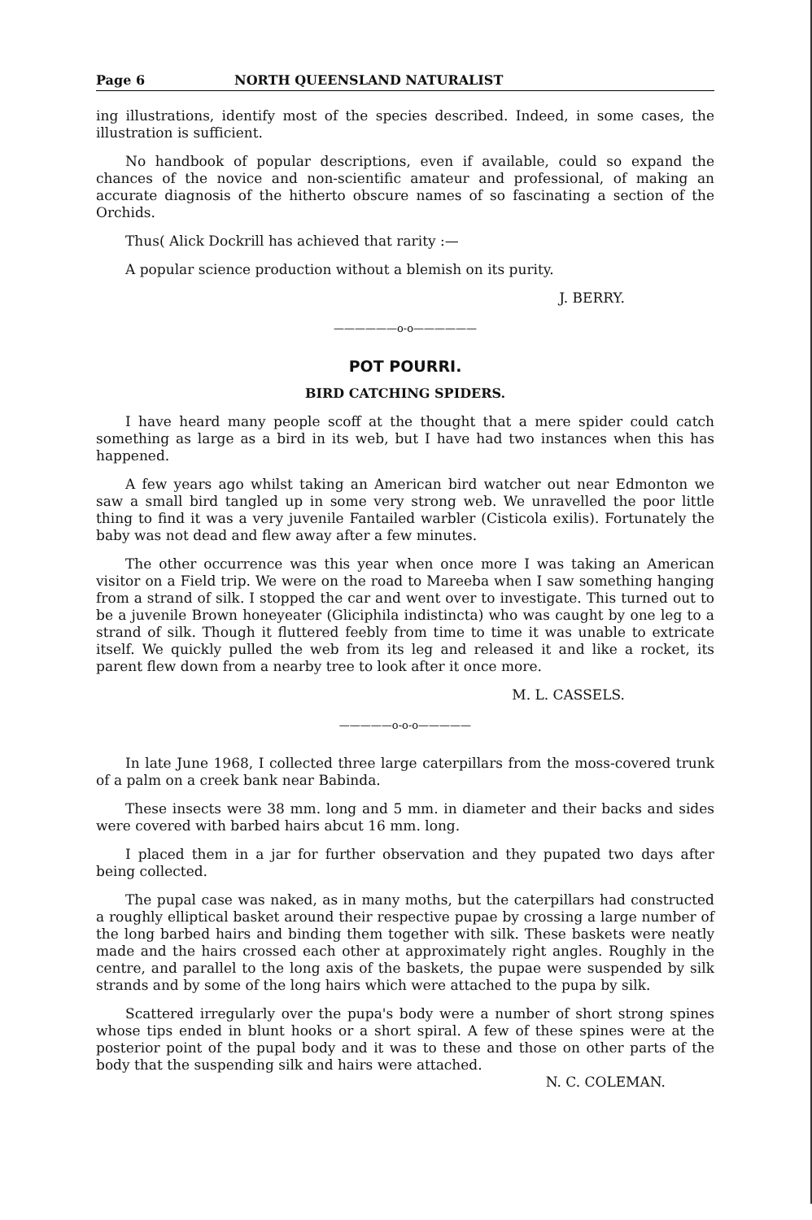Page 6 NORTH QUEENSLAND NATURALIST
ing illustrations, identify most of the species described. Indeed, in some cases, the illustration is sufficient.
No handbook of popular descriptions, even if available, could so expand the chances of the novice and non-scientific amateur and professional, of making an accurate diagnosis of the hitherto obscure names of so fascinating a section of the Orchids.
Thus( Alick Dockrill has achieved that rarity :—
A popular science production without a blemish on its purity.
J. BERRY.
——————o-o——————
POT POURRI.
BIRD CATCHING SPIDERS.
I have heard many people scoff at the thought that a mere spider could catch something as large as a bird in its web, but I have had two instances when this has happened.
A few years ago whilst taking an American bird watcher out near Edmonton we saw a small bird tangled up in some very strong web. We unravelled the poor little thing to find it was a very juvenile Fantailed warbler (Cisticola exilis). Fortunately the baby was not dead and flew away after a few minutes.
The other occurrence was this year when once more I was taking an American visitor on a Field trip. We were on the road to Mareeba when I saw something hanging from a strand of silk. I stopped the car and went over to investigate. This turned out to be a juvenile Brown honeyeater (Gliciphila indistincta) who was caught by one leg to a strand of silk. Though it fluttered feebly from time to time it was unable to extricate itself. We quickly pulled the web from its leg and released it and like a rocket, its parent flew down from a nearby tree to look after it once more.
M. L. CASSELS.
—————o-o-o—————
In late June 1968, I collected three large caterpillars from the moss-covered trunk of a palm on a creek bank near Babinda.
These insects were 38 mm. long and 5 mm. in diameter and their backs and sides were covered with barbed hairs abcut 16 mm. long.
I placed them in a jar for further observation and they pupated two days after being collected.
The pupal case was naked, as in many moths, but the caterpillars had constructed a roughly elliptical basket around their respective pupae by crossing a large number of the long barbed hairs and binding them together with silk. These baskets were neatly made and the hairs crossed each other at approximately right angles. Roughly in the centre, and parallel to the long axis of the baskets, the pupae were suspended by silk strands and by some of the long hairs which were attached to the pupa by silk.
Scattered irregularly over the pupa's body were a number of short strong spines whose tips ended in blunt hooks or a short spiral. A few of these spines were at the posterior point of the pupal body and it was to these and those on other parts of the body that the suspending silk and hairs were attached.
N. C. COLEMAN.